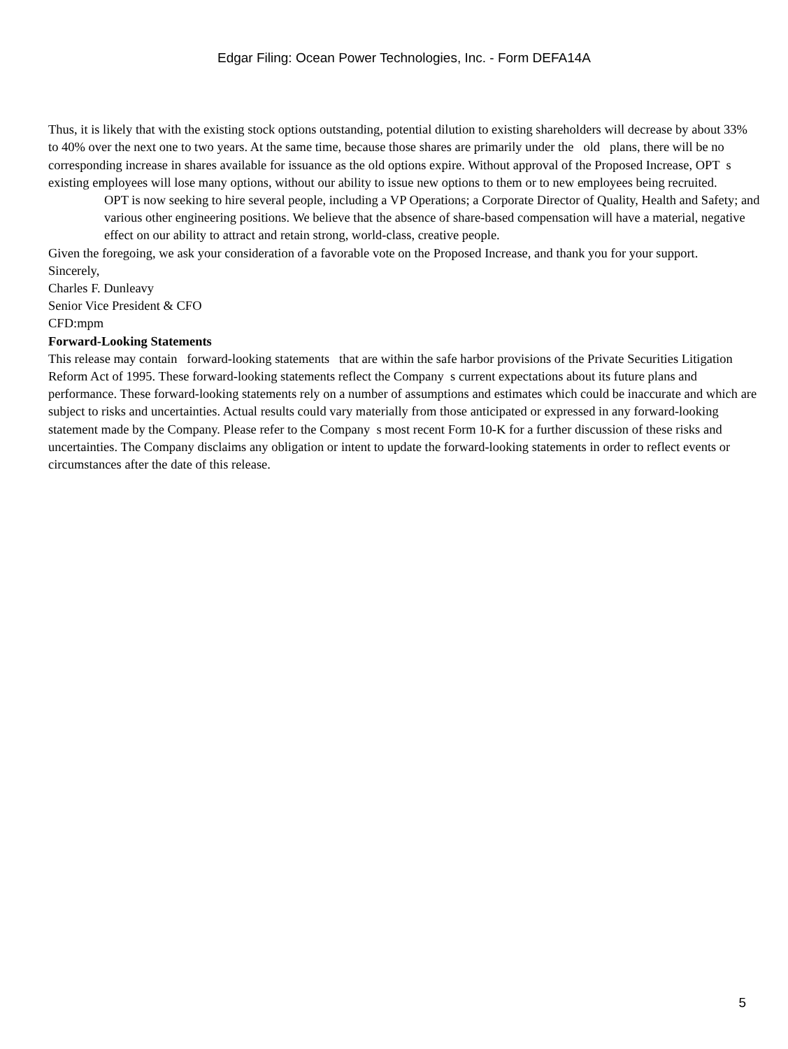Edgar Filing: Ocean Power Technologies, Inc. - Form DEFA14A
Thus, it is likely that with the existing stock options outstanding, potential dilution to existing shareholders will decrease by about 33% to 40% over the next one to two years. At the same time, because those shares are primarily under the old plans, there will be no corresponding increase in shares available for issuance as the old options expire. Without approval of the Proposed Increase, OPT s existing employees will lose many options, without our ability to issue new options to them or to new employees being recruited.
OPT is now seeking to hire several people, including a VP Operations; a Corporate Director of Quality, Health and Safety; and various other engineering positions. We believe that the absence of share-based compensation will have a material, negative effect on our ability to attract and retain strong, world-class, creative people.
Given the foregoing, we ask your consideration of a favorable vote on the Proposed Increase, and thank you for your support.
Sincerely,
Charles F. Dunleavy
Senior Vice President & CFO
CFD:mpm
Forward-Looking Statements
This release may contain forward-looking statements that are within the safe harbor provisions of the Private Securities Litigation Reform Act of 1995. These forward-looking statements reflect the Company s current expectations about its future plans and performance. These forward-looking statements rely on a number of assumptions and estimates which could be inaccurate and which are subject to risks and uncertainties. Actual results could vary materially from those anticipated or expressed in any forward-looking statement made by the Company. Please refer to the Company s most recent Form 10-K for a further discussion of these risks and uncertainties. The Company disclaims any obligation or intent to update the forward-looking statements in order to reflect events or circumstances after the date of this release.
5